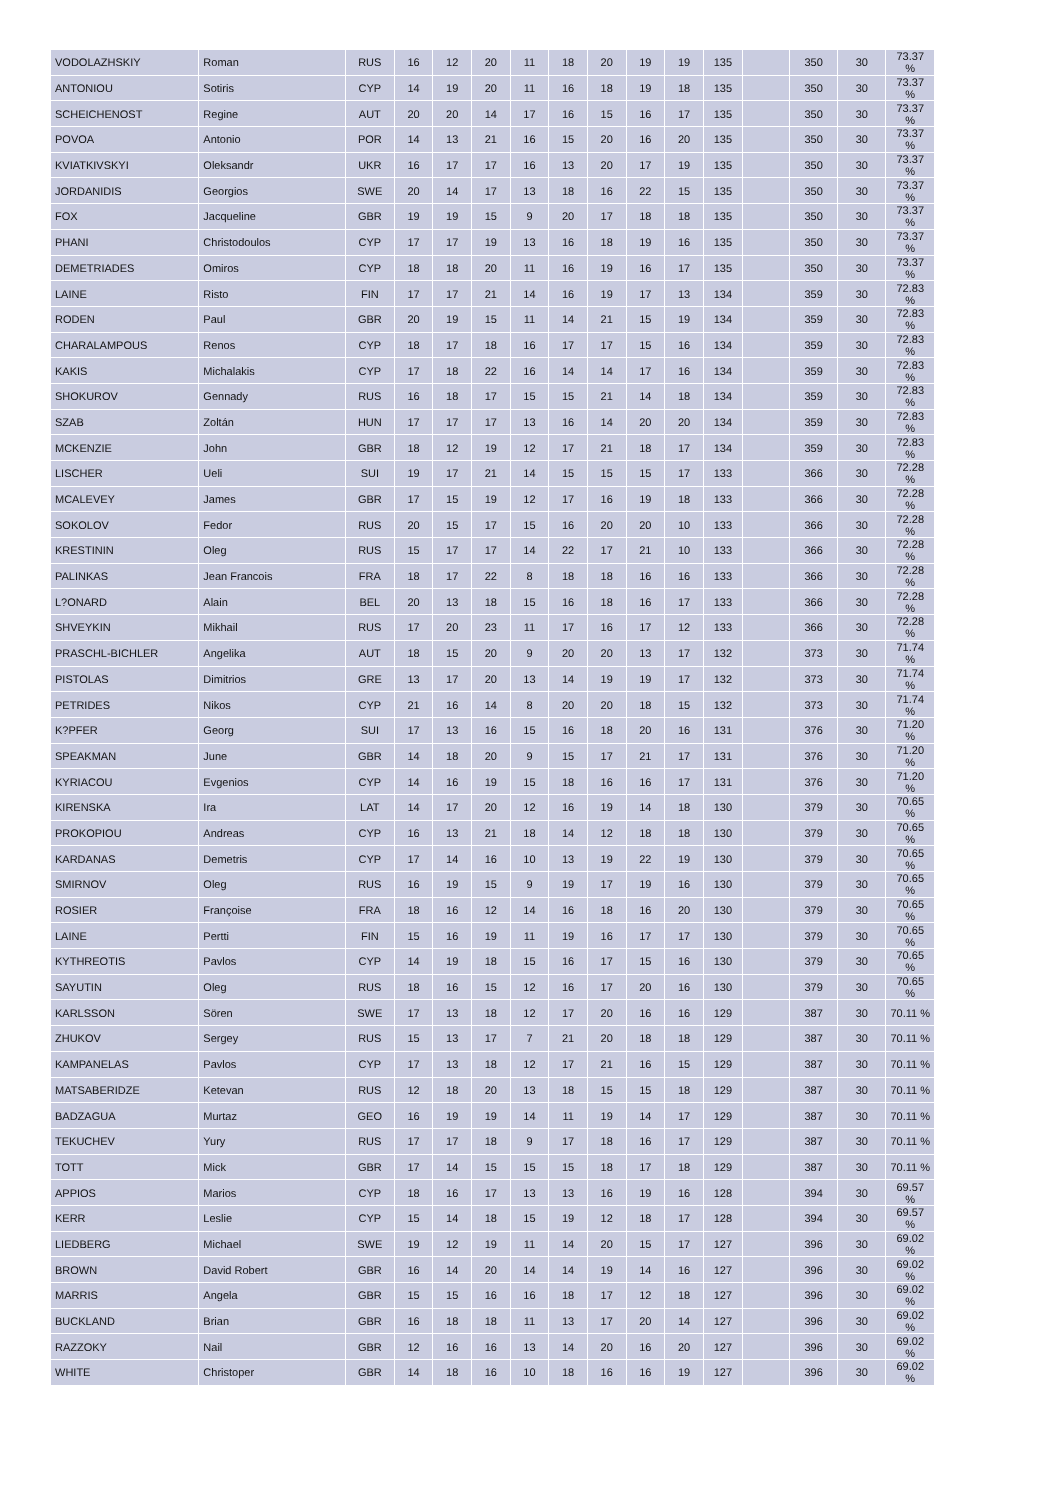| VODOLAZHSKIY | Roman | RUS | 16 | 12 | 20 | 11 | 18 | 20 | 19 | 19 | 135 | | 350 | 30 | 73.37 % |
| ANTONIOU | Sotiris | CYP | 14 | 19 | 20 | 11 | 16 | 18 | 19 | 18 | 135 | | 350 | 30 | 73.37 % |
| SCHEICHENOST | Regine | AUT | 20 | 20 | 14 | 17 | 16 | 15 | 16 | 17 | 135 | | 350 | 30 | 73.37 % |
| POVOA | Antonio | POR | 14 | 13 | 21 | 16 | 15 | 20 | 16 | 20 | 135 | | 350 | 30 | 73.37 % |
| KVIATKIVSKYI | Oleksandr | UKR | 16 | 17 | 17 | 16 | 13 | 20 | 17 | 19 | 135 | | 350 | 30 | 73.37 % |
| JORDANIDIS | Georgios | SWE | 20 | 14 | 17 | 13 | 18 | 16 | 22 | 15 | 135 | | 350 | 30 | 73.37 % |
| FOX | Jacqueline | GBR | 19 | 19 | 15 | 9 | 20 | 17 | 18 | 18 | 135 | | 350 | 30 | 73.37 % |
| PHANI | Christodoulos | CYP | 17 | 17 | 19 | 13 | 16 | 18 | 19 | 16 | 135 | | 350 | 30 | 73.37 % |
| DEMETRIADES | Omiros | CYP | 18 | 18 | 20 | 11 | 16 | 19 | 16 | 17 | 135 | | 350 | 30 | 73.37 % |
| LAINE | Risto | FIN | 17 | 17 | 21 | 14 | 16 | 19 | 17 | 13 | 134 | | 359 | 30 | 72.83 % |
| RODEN | Paul | GBR | 20 | 19 | 15 | 11 | 14 | 21 | 15 | 19 | 134 | | 359 | 30 | 72.83 % |
| CHARALAMPOUS | Renos | CYP | 18 | 17 | 18 | 16 | 17 | 17 | 15 | 16 | 134 | | 359 | 30 | 72.83 % |
| KAKIS | Michalakis | CYP | 17 | 18 | 22 | 16 | 14 | 14 | 17 | 16 | 134 | | 359 | 30 | 72.83 % |
| SHOKUROV | Gennady | RUS | 16 | 18 | 17 | 15 | 15 | 21 | 14 | 18 | 134 | | 359 | 30 | 72.83 % |
| SZAB | Zoltán | HUN | 17 | 17 | 17 | 13 | 16 | 14 | 20 | 20 | 134 | | 359 | 30 | 72.83 % |
| MCKENZIE | John | GBR | 18 | 12 | 19 | 12 | 17 | 21 | 18 | 17 | 134 | | 359 | 30 | 72.83 % |
| LISCHER | Ueli | SUI | 19 | 17 | 21 | 14 | 15 | 15 | 15 | 17 | 133 | | 366 | 30 | 72.28 % |
| MCALEVEY | James | GBR | 17 | 15 | 19 | 12 | 17 | 16 | 19 | 18 | 133 | | 366 | 30 | 72.28 % |
| SOKOLOV | Fedor | RUS | 20 | 15 | 17 | 15 | 16 | 20 | 20 | 10 | 133 | | 366 | 30 | 72.28 % |
| KRESTININ | Oleg | RUS | 15 | 17 | 17 | 14 | 22 | 17 | 21 | 10 | 133 | | 366 | 30 | 72.28 % |
| PALINKAS | Jean Francois | FRA | 18 | 17 | 22 | 8 | 18 | 18 | 16 | 16 | 133 | | 366 | 30 | 72.28 % |
| L?ONARD | Alain | BEL | 20 | 13 | 18 | 15 | 16 | 18 | 16 | 17 | 133 | | 366 | 30 | 72.28 % |
| SHVEYKIN | Mikhail | RUS | 17 | 20 | 23 | 11 | 17 | 16 | 17 | 12 | 133 | | 366 | 30 | 72.28 % |
| PRASCHL-BICHLER | Angelika | AUT | 18 | 15 | 20 | 9 | 20 | 20 | 13 | 17 | 132 | | 373 | 30 | 71.74 % |
| PISTOLAS | Dimitrios | GRE | 13 | 17 | 20 | 13 | 14 | 19 | 19 | 17 | 132 | | 373 | 30 | 71.74 % |
| PETRIDES | Nikos | CYP | 21 | 16 | 14 | 8 | 20 | 20 | 18 | 15 | 132 | | 373 | 30 | 71.74 % |
| K?PFER | Georg | SUI | 17 | 13 | 16 | 15 | 16 | 18 | 20 | 16 | 131 | | 376 | 30 | 71.20 % |
| SPEAKMAN | June | GBR | 14 | 18 | 20 | 9 | 15 | 17 | 21 | 17 | 131 | | 376 | 30 | 71.20 % |
| KYRIACOU | Evgenios | CYP | 14 | 16 | 19 | 15 | 18 | 16 | 16 | 17 | 131 | | 376 | 30 | 71.20 % |
| KIRENSKA | Ira | LAT | 14 | 17 | 20 | 12 | 16 | 19 | 14 | 18 | 130 | | 379 | 30 | 70.65 % |
| PROKOPIOU | Andreas | CYP | 16 | 13 | 21 | 18 | 14 | 12 | 18 | 18 | 130 | | 379 | 30 | 70.65 % |
| KARDANAS | Demetris | CYP | 17 | 14 | 16 | 10 | 13 | 19 | 22 | 19 | 130 | | 379 | 30 | 70.65 % |
| SMIRNOV | Oleg | RUS | 16 | 19 | 15 | 9 | 19 | 17 | 19 | 16 | 130 | | 379 | 30 | 70.65 % |
| ROSIER | Françoise | FRA | 18 | 16 | 12 | 14 | 16 | 18 | 16 | 20 | 130 | | 379 | 30 | 70.65 % |
| LAINE | Pertti | FIN | 15 | 16 | 19 | 11 | 19 | 16 | 17 | 17 | 130 | | 379 | 30 | 70.65 % |
| KYTHREOTIS | Pavlos | CYP | 14 | 19 | 18 | 15 | 16 | 17 | 15 | 16 | 130 | | 379 | 30 | 70.65 % |
| SAYUTIN | Oleg | RUS | 18 | 16 | 15 | 12 | 16 | 17 | 20 | 16 | 130 | | 379 | 30 | 70.65 % |
| KARLSSON | Sören | SWE | 17 | 13 | 18 | 12 | 17 | 20 | 16 | 16 | 129 | | 387 | 30 | 70.11 % |
| ZHUKOV | Sergey | RUS | 15 | 13 | 17 | 7 | 21 | 20 | 18 | 18 | 129 | | 387 | 30 | 70.11 % |
| KAMPANELAS | Pavlos | CYP | 17 | 13 | 18 | 12 | 17 | 21 | 16 | 15 | 129 | | 387 | 30 | 70.11 % |
| MATSABERIDZE | Ketevan | RUS | 12 | 18 | 20 | 13 | 18 | 15 | 15 | 18 | 129 | | 387 | 30 | 70.11 % |
| BADZAGUA | Murtaz | GEO | 16 | 19 | 19 | 14 | 11 | 19 | 14 | 17 | 129 | | 387 | 30 | 70.11 % |
| TEKUCHEV | Yury | RUS | 17 | 17 | 18 | 9 | 17 | 18 | 16 | 17 | 129 | | 387 | 30 | 70.11 % |
| TOTT | Mick | GBR | 17 | 14 | 15 | 15 | 15 | 18 | 17 | 18 | 129 | | 387 | 30 | 70.11 % |
| APPIOS | Marios | CYP | 18 | 16 | 17 | 13 | 13 | 16 | 19 | 16 | 128 | | 394 | 30 | 69.57 % |
| KERR | Leslie | CYP | 15 | 14 | 18 | 15 | 19 | 12 | 18 | 17 | 128 | | 394 | 30 | 69.57 % |
| LIEDBERG | Michael | SWE | 19 | 12 | 19 | 11 | 14 | 20 | 15 | 17 | 127 | | 396 | 30 | 69.02 % |
| BROWN | David Robert | GBR | 16 | 14 | 20 | 14 | 14 | 19 | 14 | 16 | 127 | | 396 | 30 | 69.02 % |
| MARRIS | Angela | GBR | 15 | 15 | 16 | 16 | 18 | 17 | 12 | 18 | 127 | | 396 | 30 | 69.02 % |
| BUCKLAND | Brian | GBR | 16 | 18 | 18 | 11 | 13 | 17 | 20 | 14 | 127 | | 396 | 30 | 69.02 % |
| RAZZOKY | Nail | GBR | 12 | 16 | 16 | 13 | 14 | 20 | 16 | 20 | 127 | | 396 | 30 | 69.02 % |
| WHITE | Christoper | GBR | 14 | 18 | 16 | 10 | 18 | 16 | 16 | 19 | 127 | | 396 | 30 | 69.02 % |